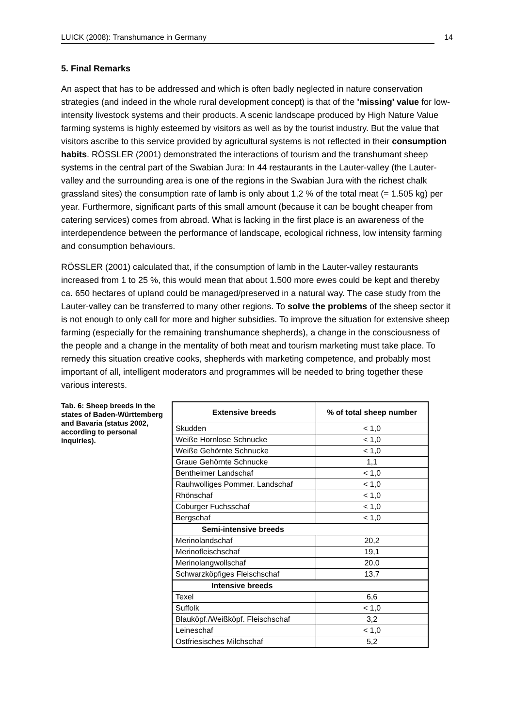LUICK (2008): Transhumance in Germany 14
5. Final Remarks
An aspect that has to be addressed and which is often badly neglected in nature conservation strategies (and indeed in the whole rural development concept) is that of the 'missing' value for low-intensity livestock systems and their products. A scenic landscape produced by High Nature Value farming systems is highly esteemed by visitors as well as by the tourist industry. But the value that visitors ascribe to this service provided by agricultural systems is not reflected in their consumption habits. RÖSSLER (2001) demonstrated the interactions of tourism and the transhumant sheep systems in the central part of the Swabian Jura: In 44 restaurants in the Lauter-valley (the Lauter-valley and the surrounding area is one of the regions in the Swabian Jura with the richest chalk grassland sites) the consumption rate of lamb is only about 1,2 % of the total meat (= 1.505 kg) per year. Furthermore, significant parts of this small amount (because it can be bought cheaper from catering services) comes from abroad. What is lacking in the first place is an awareness of the interdependence between the performance of landscape, ecological richness, low intensity farming and consumption behaviours.
RÖSSLER (2001) calculated that, if the consumption of lamb in the Lauter-valley restaurants increased from 1 to 25 %, this would mean that about 1.500 more ewes could be kept and thereby ca. 650 hectares of upland could be managed/preserved in a natural way. The case study from the Lauter-valley can be transferred to many other regions. To solve the problems of the sheep sector it is not enough to only call for more and higher subsidies. To improve the situation for extensive sheep farming (especially for the remaining transhumance shepherds), a change in the consciousness of the people and a change in the mentality of both meat and tourism marketing must take place. To remedy this situation creative cooks, shepherds with marketing competence, and probably most important of all, intelligent moderators and programmes will be needed to bring together these various interests.
Tab. 6: Sheep breeds in the states of Baden-Württemberg and Bavaria (status 2002, according to personal inquiries).
| Extensive breeds | % of total sheep number |
| --- | --- |
| Skudden | < 1,0 |
| Weiße Hornlose Schnucke | < 1,0 |
| Weiße Gehörnte Schnucke | < 1,0 |
| Graue Gehörnte Schnucke | 1,1 |
| Bentheimer Landschaf | < 1,0 |
| Rauhwolliges Pommer. Landschaf | < 1,0 |
| Rhönschaf | < 1,0 |
| Coburger Fuchsschaf | < 1,0 |
| Bergschaf | < 1,0 |
| Semi-intensive breeds | |
| Merinolandschaf | 20,2 |
| Merinofleischschaf | 19,1 |
| Merinolangwollschaf | 20,0 |
| Schwarzköpfiges Fleischschaf | 13,7 |
| Intensive breeds | |
| Texel | 6,6 |
| Suffolk | < 1,0 |
| Blauköpf./Weißköpf. Fleischschaf | 3,2 |
| Leineschaf | < 1,0 |
| Ostfriesisches Milchschaf | 5,2 |